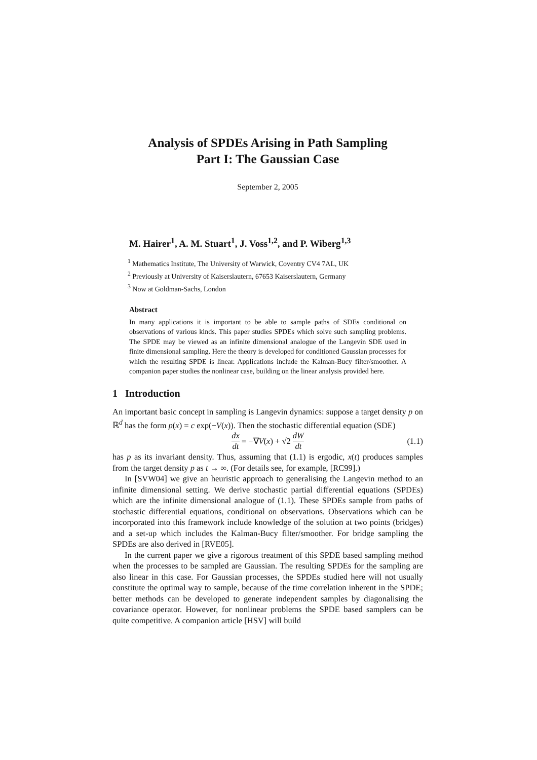Analysis of SPDEs Arising in Path Sampling
Part I: The Gaussian Case
September 2, 2005
M. Hairer<sup>1</sup>, A. M. Stuart<sup>1</sup>, J. Voss<sup>1,2</sup>, and P. Wiberg<sup>1,3</sup>
<sup>1</sup> Mathematics Institute, The University of Warwick, Coventry CV4 7AL, UK
<sup>2</sup> Previously at University of Kaiserslautern, 67653 Kaiserslautern, Germany
<sup>3</sup> Now at Goldman-Sachs, London
Abstract
In many applications it is important to be able to sample paths of SDEs conditional on observations of various kinds. This paper studies SPDEs which solve such sampling problems. The SPDE may be viewed as an infinite dimensional analogue of the Langevin SDE used in finite dimensional sampling. Here the theory is developed for conditioned Gaussian processes for which the resulting SPDE is linear. Applications include the Kalman-Bucy filter/smoother. A companion paper studies the nonlinear case, building on the linear analysis provided here.
1 Introduction
An important basic concept in sampling is Langevin dynamics: suppose a target density p on ℝ<sup>d</sup> has the form p(x) = c exp(−V(x)). Then the stochastic differential equation (SDE)
dx dt = −∇ V (x) + √2 dW dt (1.1)
has p as its invariant density. Thus, assuming that (1.1) is ergodic, x(t) produces samples from the target density p as t → ∞. (For details see, for example, [RC99].)
In [SVW04] we give an heuristic approach to generalising the Langevin method to an infinite dimensional setting. We derive stochastic partial differential equations (SPDEs) which are the infinite dimensional analogue of (1.1). These SPDEs sample from paths of stochastic differential equations, conditional on observations. Observations which can be incorporated into this framework include knowledge of the solution at two points (bridges) and a set-up which includes the Kalman-Bucy filter/smoother. For bridge sampling the SPDEs are also derived in [RVE05].
In the current paper we give a rigorous treatment of this SPDE based sampling method when the processes to be sampled are Gaussian. The resulting SPDEs for the sampling are also linear in this case. For Gaussian processes, the SPDEs studied here will not usually constitute the optimal way to sample, because of the time correlation inherent in the SPDE; better methods can be developed to generate independent samples by diagonalising the covariance operator. However, for nonlinear problems the SPDE based samplers can be quite competitive. A companion article [HSV] will build